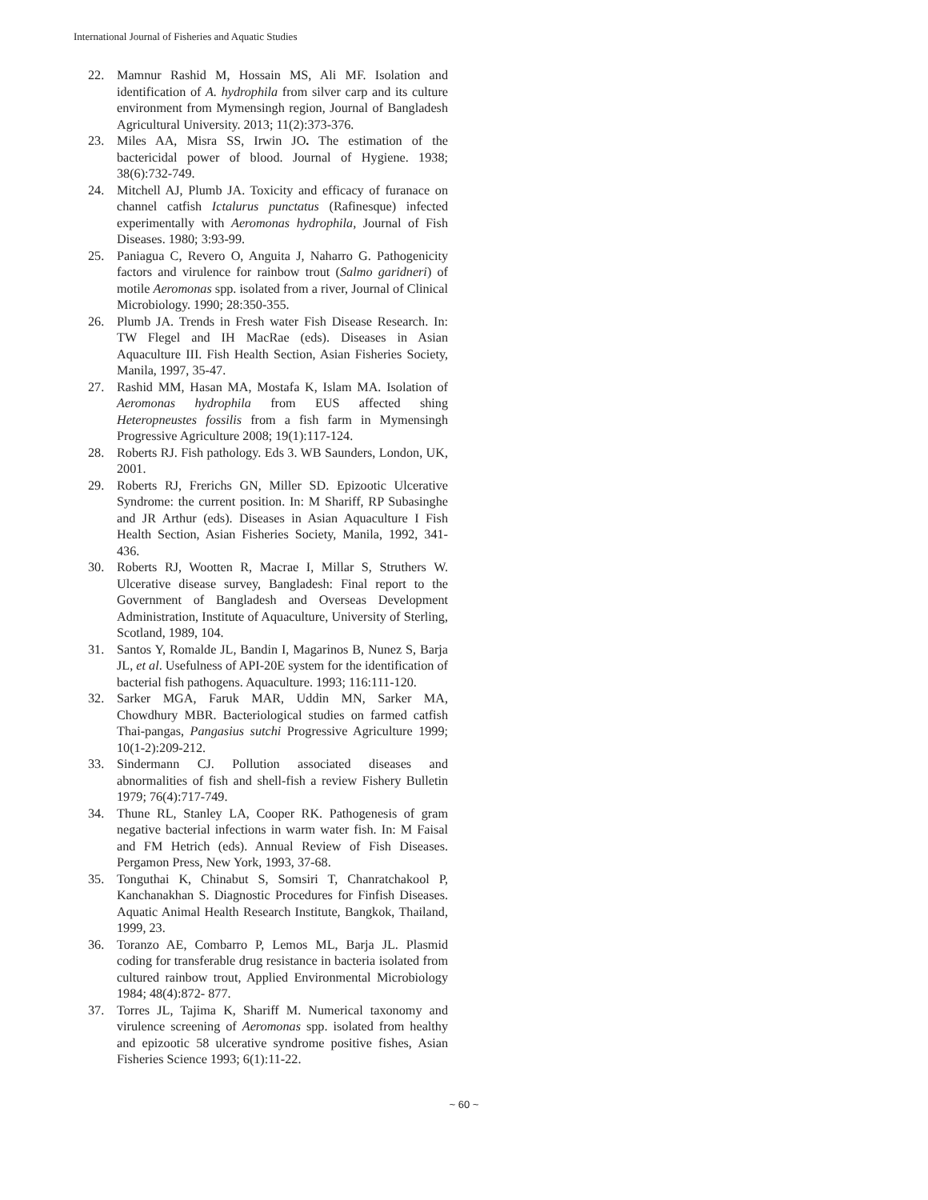International Journal of Fisheries and Aquatic Studies
22. Mamnur Rashid M, Hossain MS, Ali MF. Isolation and identification of A. hydrophila from silver carp and its culture environment from Mymensingh region, Journal of Bangladesh Agricultural University. 2013; 11(2):373-376.
23. Miles AA, Misra SS, Irwin JO. The estimation of the bactericidal power of blood. Journal of Hygiene. 1938; 38(6):732-749.
24. Mitchell AJ, Plumb JA. Toxicity and efficacy of furanace on channel catfish Ictalurus punctatus (Rafinesque) infected experimentally with Aeromonas hydrophila, Journal of Fish Diseases. 1980; 3:93-99.
25. Paniagua C, Revero O, Anguita J, Naharro G. Pathogenicity factors and virulence for rainbow trout (Salmo garidneri) of motile Aeromonas spp. isolated from a river, Journal of Clinical Microbiology. 1990; 28:350-355.
26. Plumb JA. Trends in Fresh water Fish Disease Research. In: TW Flegel and IH MacRae (eds). Diseases in Asian Aquaculture III. Fish Health Section, Asian Fisheries Society, Manila, 1997, 35-47.
27. Rashid MM, Hasan MA, Mostafa K, Islam MA. Isolation of Aeromonas hydrophila from EUS affected shing Heteropneustes fossilis from a fish farm in Mymensingh Progressive Agriculture 2008; 19(1):117-124.
28. Roberts RJ. Fish pathology. Eds 3. WB Saunders, London, UK, 2001.
29. Roberts RJ, Frerichs GN, Miller SD. Epizootic Ulcerative Syndrome: the current position. In: M Shariff, RP Subasinghe and JR Arthur (eds). Diseases in Asian Aquaculture I Fish Health Section, Asian Fisheries Society, Manila, 1992, 341-436.
30. Roberts RJ, Wootten R, Macrae I, Millar S, Struthers W. Ulcerative disease survey, Bangladesh: Final report to the Government of Bangladesh and Overseas Development Administration, Institute of Aquaculture, University of Sterling, Scotland, 1989, 104.
31. Santos Y, Romalde JL, Bandin I, Magarinos B, Nunez S, Barja JL, et al. Usefulness of API-20E system for the identification of bacterial fish pathogens. Aquaculture. 1993; 116:111-120.
32. Sarker MGA, Faruk MAR, Uddin MN, Sarker MA, Chowdhury MBR. Bacteriological studies on farmed catfish Thai-pangas, Pangasius sutchi Progressive Agriculture 1999; 10(1-2):209-212.
33. Sindermann CJ. Pollution associated diseases and abnormalities of fish and shell-fish a review Fishery Bulletin 1979; 76(4):717-749.
34. Thune RL, Stanley LA, Cooper RK. Pathogenesis of gram negative bacterial infections in warm water fish. In: M Faisal and FM Hetrich (eds). Annual Review of Fish Diseases. Pergamon Press, New York, 1993, 37-68.
35. Tonguthai K, Chinabut S, Somsiri T, Chanratchakool P, Kanchanakhan S. Diagnostic Procedures for Finfish Diseases. Aquatic Animal Health Research Institute, Bangkok, Thailand, 1999, 23.
36. Toranzo AE, Combarro P, Lemos ML, Barja JL. Plasmid coding for transferable drug resistance in bacteria isolated from cultured rainbow trout, Applied Environmental Microbiology 1984; 48(4):872- 877.
37. Torres JL, Tajima K, Shariff M. Numerical taxonomy and virulence screening of Aeromonas spp. isolated from healthy and epizootic 58 ulcerative syndrome positive fishes, Asian Fisheries Science 1993; 6(1):11-22.
~ 60 ~